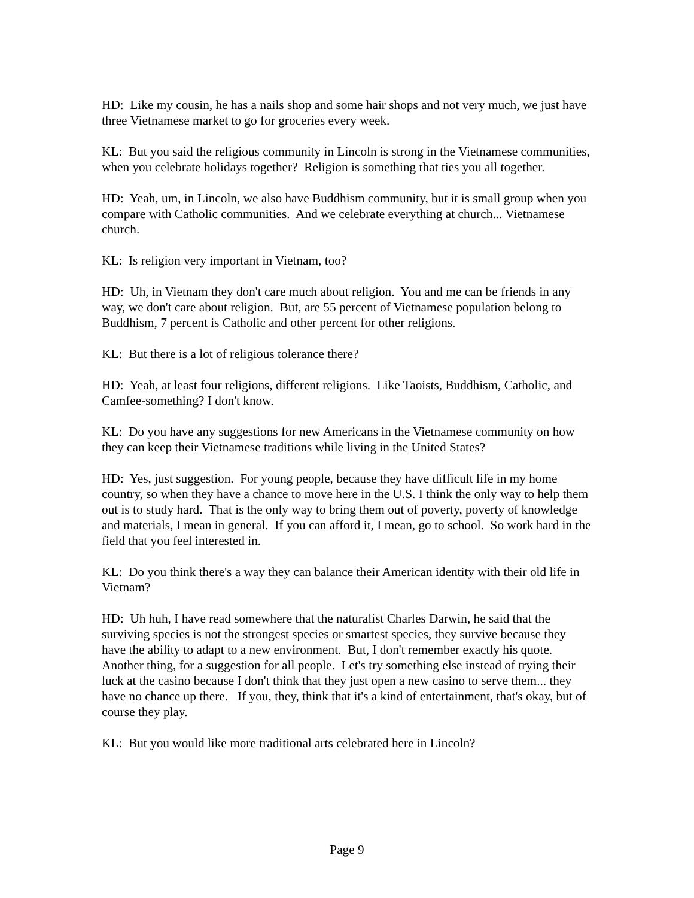HD: Like my cousin, he has a nails shop and some hair shops and not very much, we just have three Vietnamese market to go for groceries every week.
KL: But you said the religious community in Lincoln is strong in the Vietnamese communities, when you celebrate holidays together? Religion is something that ties you all together.
HD: Yeah, um, in Lincoln, we also have Buddhism community, but it is small group when you compare with Catholic communities. And we celebrate everything at church... Vietnamese church.
KL: Is religion very important in Vietnam, too?
HD: Uh, in Vietnam they don't care much about religion. You and me can be friends in any way, we don't care about religion. But, are 55 percent of Vietnamese population belong to Buddhism, 7 percent is Catholic and other percent for other religions.
KL: But there is a lot of religious tolerance there?
HD: Yeah, at least four religions, different religions. Like Taoists, Buddhism, Catholic, and Camfee-something? I don't know.
KL: Do you have any suggestions for new Americans in the Vietnamese community on how they can keep their Vietnamese traditions while living in the United States?
HD: Yes, just suggestion. For young people, because they have difficult life in my home country, so when they have a chance to move here in the U.S. I think the only way to help them out is to study hard. That is the only way to bring them out of poverty, poverty of knowledge and materials, I mean in general. If you can afford it, I mean, go to school. So work hard in the field that you feel interested in.
KL: Do you think there's a way they can balance their American identity with their old life in Vietnam?
HD: Uh huh, I have read somewhere that the naturalist Charles Darwin, he said that the surviving species is not the strongest species or smartest species, they survive because they have the ability to adapt to a new environment. But, I don't remember exactly his quote. Another thing, for a suggestion for all people. Let's try something else instead of trying their luck at the casino because I don't think that they just open a new casino to serve them... they have no chance up there. If you, they, think that it's a kind of entertainment, that's okay, but of course they play.
KL: But you would like more traditional arts celebrated here in Lincoln?
Page 9